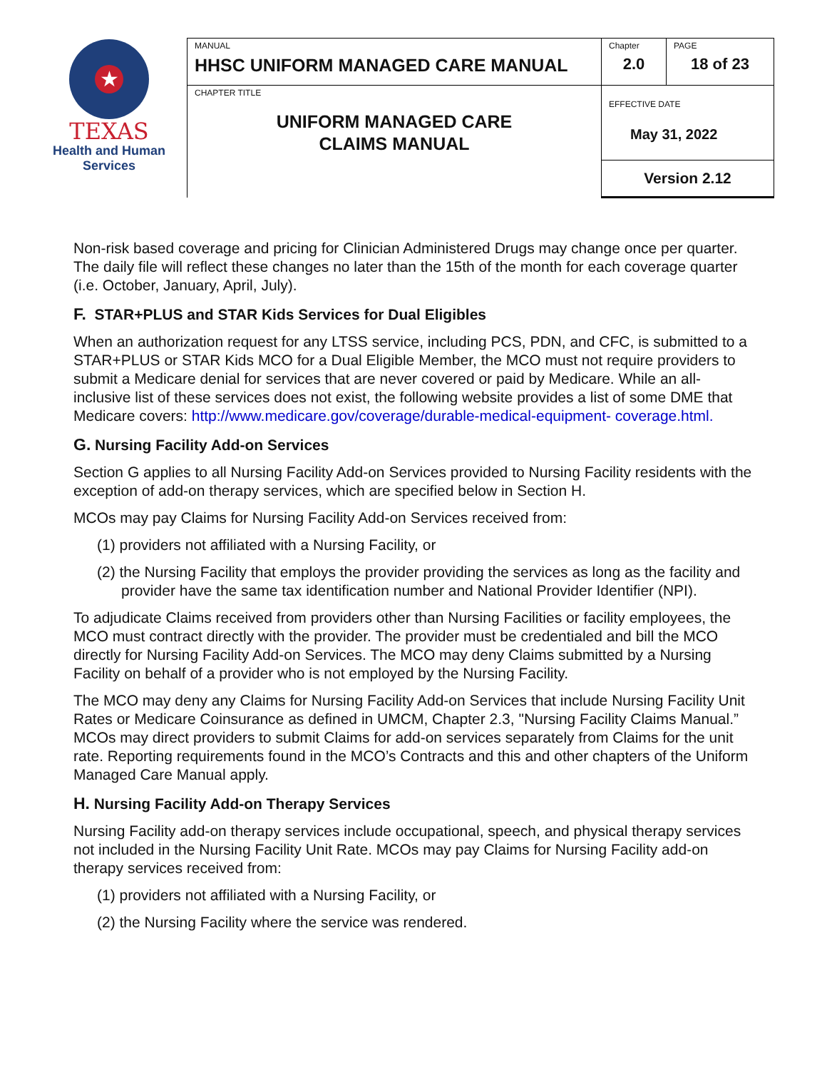★
TEXAS
Health and Human
Services
| MANUAL HHSC UNIFORM MANAGED CARE MANUAL | Chapter 2.0 | PAGE 18 of 23 |
| CHAPTER TITLE UNIFORM MANAGED CARE CLAIMS MANUAL | EFFECTIVE DATE May 31, 2022 | |
| | Version 2.12 | |
Non-risk based coverage and pricing for Clinician Administered Drugs may change once per quarter. The daily file will reflect these changes no later than the 15th of the month for each coverage quarter (i.e. October, January, April, July).
F. STAR+PLUS and STAR Kids Services for Dual Eligibles
When an authorization request for any LTSS service, including PCS, PDN, and CFC, is submitted to a STAR+PLUS or STAR Kids MCO for a Dual Eligible Member, the MCO must not require providers to submit a Medicare denial for services that are never covered or paid by Medicare. While an all-inclusive list of these services does not exist, the following website provides a list of some DME that Medicare covers: http://www.medicare.gov/coverage/durable-medical-equipment- coverage.html.
G. Nursing Facility Add-on Services
Section G applies to all Nursing Facility Add-on Services provided to Nursing Facility residents with the exception of add-on therapy services, which are specified below in Section H.
MCOs may pay Claims for Nursing Facility Add-on Services received from:
(1) providers not affiliated with a Nursing Facility, or
(2) the Nursing Facility that employs the provider providing the services as long as the facility and provider have the same tax identification number and National Provider Identifier (NPI).
To adjudicate Claims received from providers other than Nursing Facilities or facility employees, the MCO must contract directly with the provider. The provider must be credentialed and bill the MCO directly for Nursing Facility Add-on Services. The MCO may deny Claims submitted by a Nursing Facility on behalf of a provider who is not employed by the Nursing Facility.
The MCO may deny any Claims for Nursing Facility Add-on Services that include Nursing Facility Unit Rates or Medicare Coinsurance as defined in UMCM, Chapter 2.3, "Nursing Facility Claims Manual.” MCOs may direct providers to submit Claims for add-on services separately from Claims for the unit rate. Reporting requirements found in the MCO’s Contracts and this and other chapters of the Uniform Managed Care Manual apply.
H. Nursing Facility Add-on Therapy Services
Nursing Facility add-on therapy services include occupational, speech, and physical therapy services not included in the Nursing Facility Unit Rate. MCOs may pay Claims for Nursing Facility add-on therapy services received from:
(1) providers not affiliated with a Nursing Facility, or
(2) the Nursing Facility where the service was rendered.